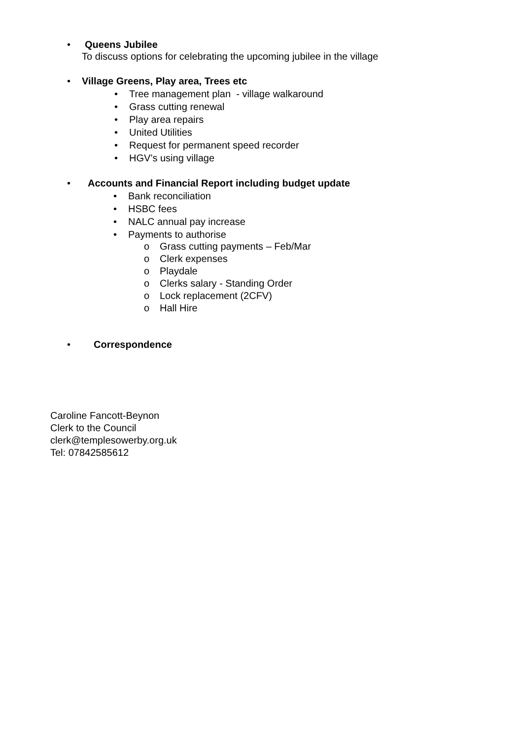• Queens Jubilee
To discuss options for celebrating the upcoming jubilee in the village
• Village Greens, Play area, Trees etc
• Tree management plan - village walkaround
• Grass cutting renewal
• Play area repairs
• United Utilities
• Request for permanent speed recorder
• HGV’s using village
• Accounts and Financial Report including budget update
• Bank reconciliation
• HSBC fees
• NALC annual pay increase
• Payments to authorise
o Grass cutting payments – Feb/Mar
o Clerk expenses
o Playdale
o Clerks salary - Standing Order
o Lock replacement (2CFV)
o Hall Hire
• Correspondence
Caroline Fancott-Beynon
Clerk to the Council
clerk@templesowerby.org.uk
Tel: 07842585612